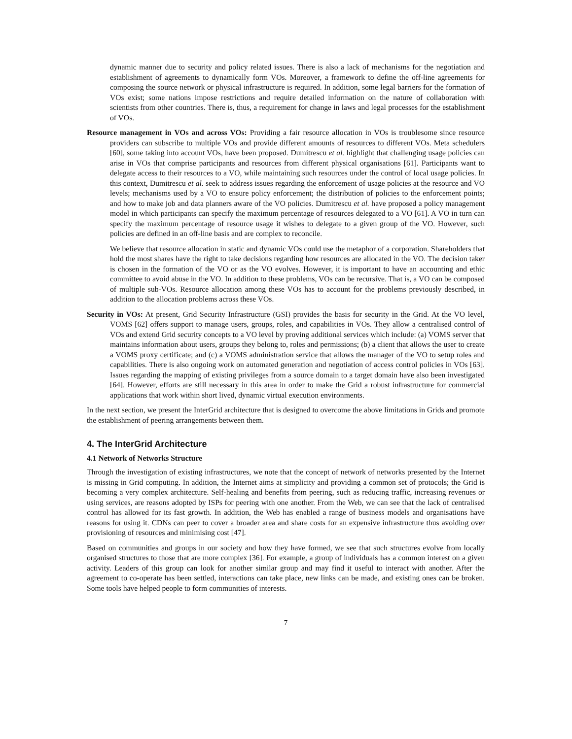dynamic manner due to security and policy related issues. There is also a lack of mechanisms for the negotiation and establishment of agreements to dynamically form VOs. Moreover, a framework to define the off-line agreements for composing the source network or physical infrastructure is required. In addition, some legal barriers for the formation of VOs exist; some nations impose restrictions and require detailed information on the nature of collaboration with scientists from other countries. There is, thus, a requirement for change in laws and legal processes for the establishment of VOs.
Resource management in VOs and across VOs: Providing a fair resource allocation in VOs is troublesome since resource providers can subscribe to multiple VOs and provide different amounts of resources to different VOs. Meta schedulers [60], some taking into account VOs, have been proposed. Dumitrescu et al. highlight that challenging usage policies can arise in VOs that comprise participants and resources from different physical organisations [61]. Participants want to delegate access to their resources to a VO, while maintaining such resources under the control of local usage policies. In this context, Dumitrescu et al. seek to address issues regarding the enforcement of usage policies at the resource and VO levels; mechanisms used by a VO to ensure policy enforcement; the distribution of policies to the enforcement points; and how to make job and data planners aware of the VO policies. Dumitrescu et al. have proposed a policy management model in which participants can specify the maximum percentage of resources delegated to a VO [61]. A VO in turn can specify the maximum percentage of resource usage it wishes to delegate to a given group of the VO. However, such policies are defined in an off-line basis and are complex to reconcile.
We believe that resource allocation in static and dynamic VOs could use the metaphor of a corporation. Shareholders that hold the most shares have the right to take decisions regarding how resources are allocated in the VO. The decision taker is chosen in the formation of the VO or as the VO evolves. However, it is important to have an accounting and ethic committee to avoid abuse in the VO. In addition to these problems, VOs can be recursive. That is, a VO can be composed of multiple sub-VOs. Resource allocation among these VOs has to account for the problems previously described, in addition to the allocation problems across these VOs.
Security in VOs: At present, Grid Security Infrastructure (GSI) provides the basis for security in the Grid. At the VO level, VOMS [62] offers support to manage users, groups, roles, and capabilities in VOs. They allow a centralised control of VOs and extend Grid security concepts to a VO level by proving additional services which include: (a) VOMS server that maintains information about users, groups they belong to, roles and permissions; (b) a client that allows the user to create a VOMS proxy certificate; and (c) a VOMS administration service that allows the manager of the VO to setup roles and capabilities. There is also ongoing work on automated generation and negotiation of access control policies in VOs [63]. Issues regarding the mapping of existing privileges from a source domain to a target domain have also been investigated [64]. However, efforts are still necessary in this area in order to make the Grid a robust infrastructure for commercial applications that work within short lived, dynamic virtual execution environments.
In the next section, we present the InterGrid architecture that is designed to overcome the above limitations in Grids and promote the establishment of peering arrangements between them.
4. The InterGrid Architecture
4.1 Network of Networks Structure
Through the investigation of existing infrastructures, we note that the concept of network of networks presented by the Internet is missing in Grid computing. In addition, the Internet aims at simplicity and providing a common set of protocols; the Grid is becoming a very complex architecture. Self-healing and benefits from peering, such as reducing traffic, increasing revenues or using services, are reasons adopted by ISPs for peering with one another. From the Web, we can see that the lack of centralised control has allowed for its fast growth. In addition, the Web has enabled a range of business models and organisations have reasons for using it. CDNs can peer to cover a broader area and share costs for an expensive infrastructure thus avoiding over provisioning of resources and minimising cost [47].
Based on communities and groups in our society and how they have formed, we see that such structures evolve from locally organised structures to those that are more complex [36]. For example, a group of individuals has a common interest on a given activity. Leaders of this group can look for another similar group and may find it useful to interact with another. After the agreement to co-operate has been settled, interactions can take place, new links can be made, and existing ones can be broken. Some tools have helped people to form communities of interests.
7